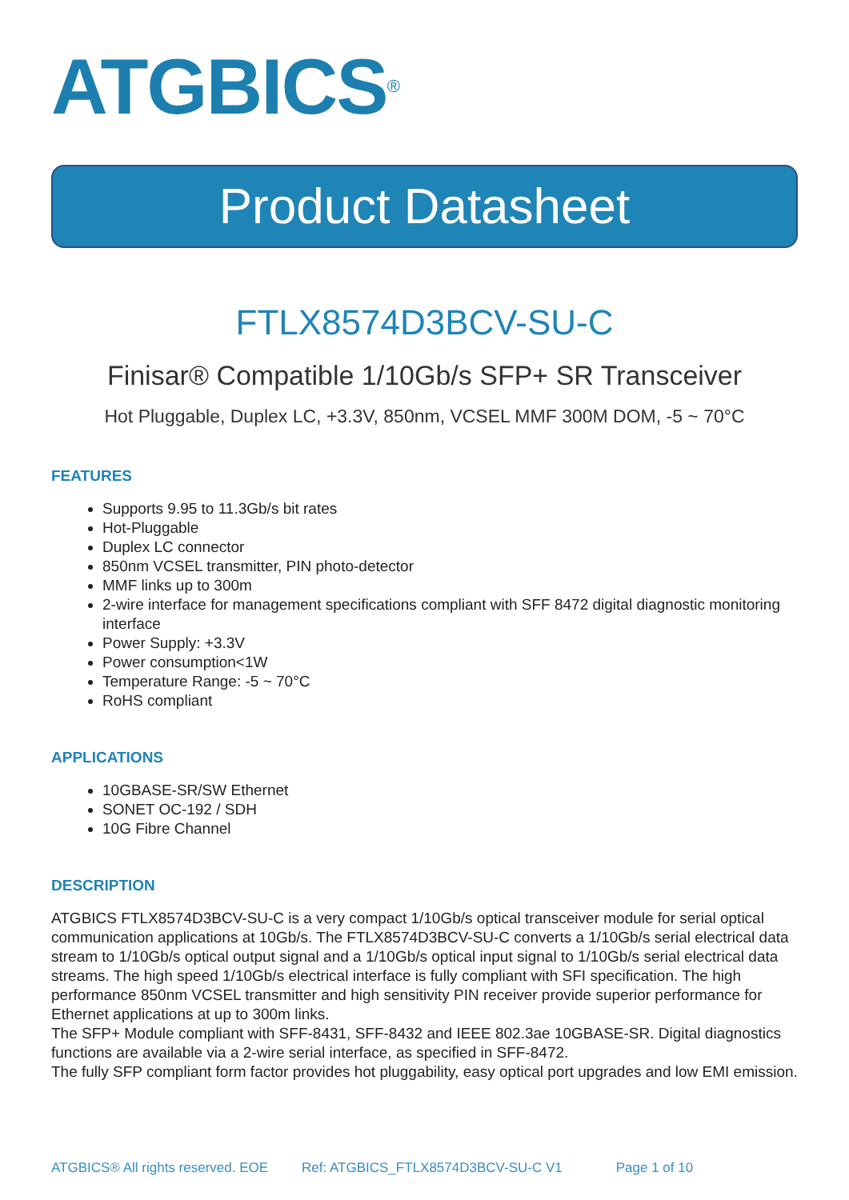ATGBICS<sup>®</sup>
Product Datasheet
FTLX8574D3BCV-SU-C
Finisar® Compatible 1/10Gb/s SFP+ SR Transceiver
Hot Pluggable, Duplex LC, +3.3V, 850nm, VCSEL MMF 300M DOM, -5 ~ 70°C
FEATURES
Supports 9.95 to 11.3Gb/s bit rates
Hot-Pluggable
Duplex LC connector
850nm VCSEL transmitter, PIN photo-detector
MMF links up to 300m
2-wire interface for management specifications compliant with SFF 8472 digital diagnostic monitoring interface
Power Supply: +3.3V
Power consumption<1W
Temperature Range: -5 ~ 70°C
RoHS compliant
APPLICATIONS
10GBASE-SR/SW Ethernet
SONET OC-192 / SDH
10G Fibre Channel
DESCRIPTION
ATGBICS FTLX8574D3BCV-SU-C is a very compact 1/10Gb/s optical transceiver module for serial optical communication applications at 10Gb/s. The FTLX8574D3BCV-SU-C converts a 1/10Gb/s serial electrical data stream to 1/10Gb/s optical output signal and a 1/10Gb/s optical input signal to 1/10Gb/s serial electrical data streams. The high speed 1/10Gb/s electrical interface is fully compliant with SFI specification. The high performance 850nm VCSEL transmitter and high sensitivity PIN receiver provide superior performance for Ethernet applications at up to 300m links.
The SFP+ Module compliant with SFF-8431, SFF-8432 and IEEE 802.3ae 10GBASE-SR. Digital diagnostics functions are available via a 2-wire serial interface, as specified in SFF-8472.
The fully SFP compliant form factor provides hot pluggability, easy optical port upgrades and low EMI emission.
ATGBICS® All rights reserved. EOE Ref: ATGBICS_FTLX8574D3BCV-SU-C V1 Page 1 of 10